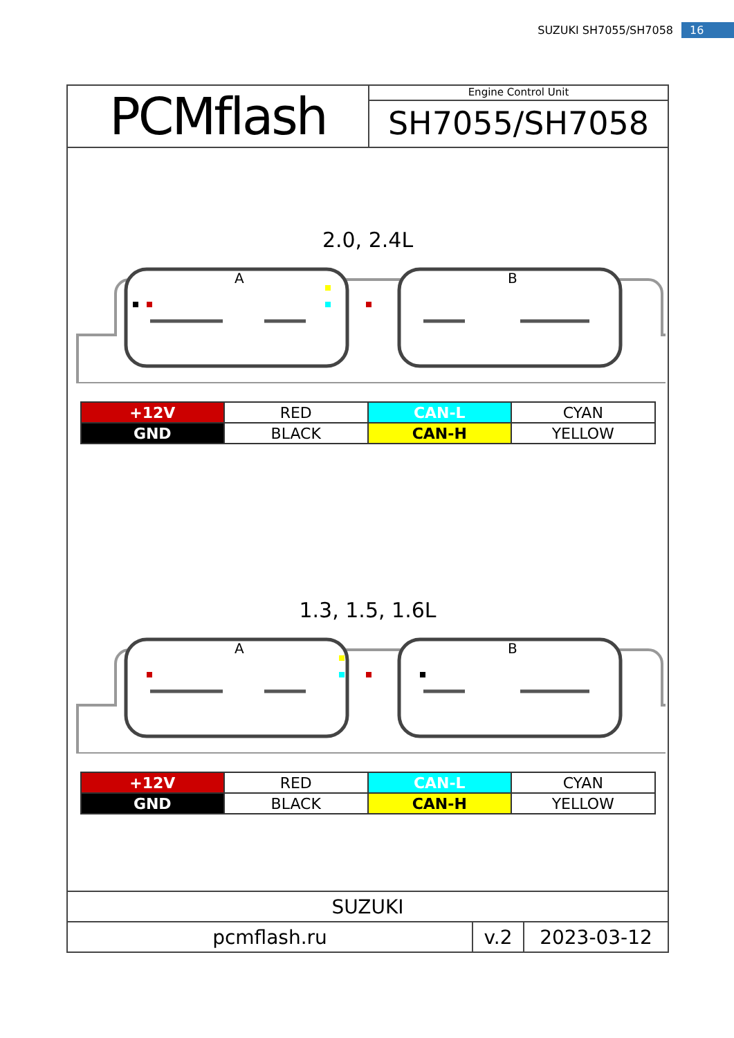SUZUKI SH7055/SH7058 16
PCMflash
Engine Control Unit
SH7055/SH7058
2.0, 2.4L
A
B
| +12V | RED | CAN-L | CYAN |
| GND | BLACK | CAN-H | YELLOW |
1.3, 1.5, 1.6L
A
B
| +12V | RED | CAN-L | CYAN |
| GND | BLACK | CAN-H | YELLOW |
| SUZUKI | | |
| pcmflash.ru | v.2 | 2023-03-12 |